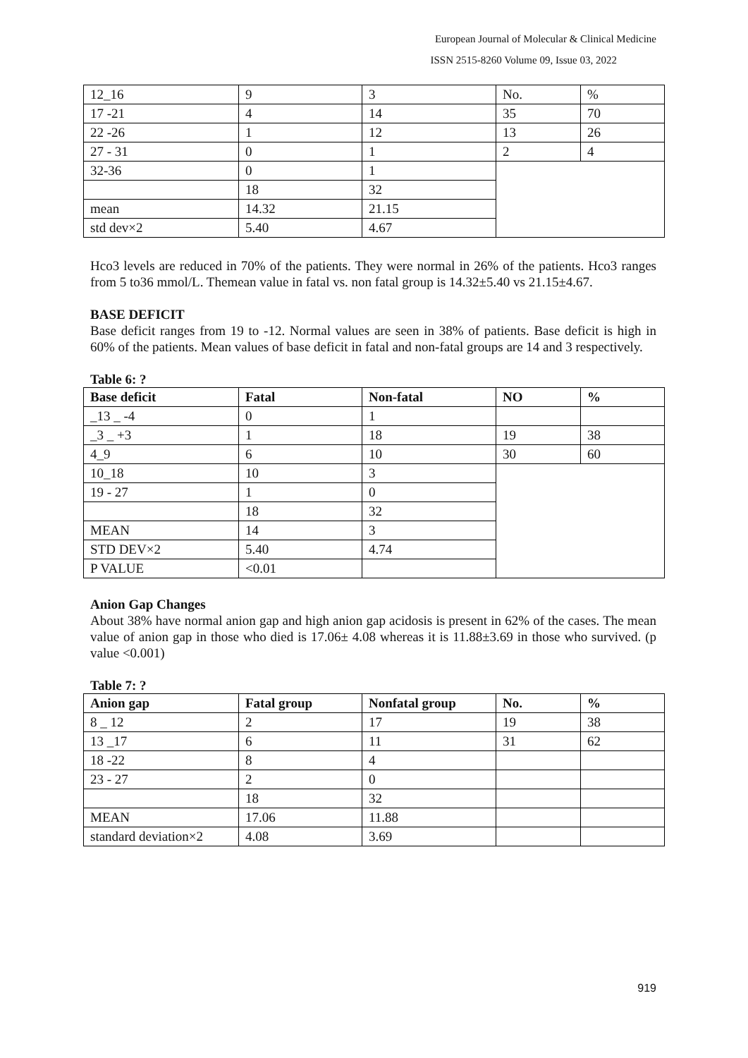European Journal of Molecular & Clinical Medicine
ISSN 2515-8260 Volume 09, Issue 03, 2022
| 12_16 | 9 | 3 | No. | % |
| 17 -21 | 4 | 14 | 35 | 70 |
| 22 -26 | 1 | 12 | 13 | 26 |
| 27 - 31 | 0 | 1 | 2 | 4 |
| 32-36 | 0 | 1 | | |
| | 18 | 32 | | |
| mean | 14.32 | 21.15 | | |
| std dev×2 | 5.40 | 4.67 | | |
Hco3 levels are reduced in 70% of the patients. They were normal in 26% of the patients. Hco3 ranges from 5 to36 mmol/L. Themean value in fatal vs. non fatal group is 14.32±5.40 vs 21.15±4.67.
BASE DEFICIT
Base deficit ranges from 19 to -12. Normal values are seen in 38% of patients. Base deficit is high in 60% of the patients. Mean values of base deficit in fatal and non-fatal groups are 14 and 3 respectively.
Table 6: ?
| Base deficit | Fatal | Non-fatal | NO | % |
| --- | --- | --- | --- | --- |
| _13 _ -4 | 0 | 1 | | |
| _3 _ +3 | 1 | 18 | 19 | 38 |
| 4_9 | 6 | 10 | 30 | 60 |
| 10_18 | 10 | 3 | | |
| 19 - 27 | 1 | 0 | | |
| | 18 | 32 | | |
| MEAN | 14 | 3 | | |
| STD DEV×2 | 5.40 | 4.74 | | |
| P VALUE | <0.01 | | | |
Anion Gap Changes
About 38% have normal anion gap and high anion gap acidosis is present in 62% of the cases. The mean value of anion gap in those who died is 17.06± 4.08 whereas it is 11.88±3.69 in those who survived. (p value <0.001)
Table 7: ?
| Anion gap | Fatal group | Nonfatal group | No. | % |
| --- | --- | --- | --- | --- |
| 8 _ 12 | 2 | 17 | 19 | 38 |
| 13 _17 | 6 | 11 | 31 | 62 |
| 18 -22 | 8 | 4 | | |
| 23 - 27 | 2 | 0 | | |
| | 18 | 32 | | |
| MEAN | 17.06 | 11.88 | | |
| standard deviation×2 | 4.08 | 3.69 | | |
919